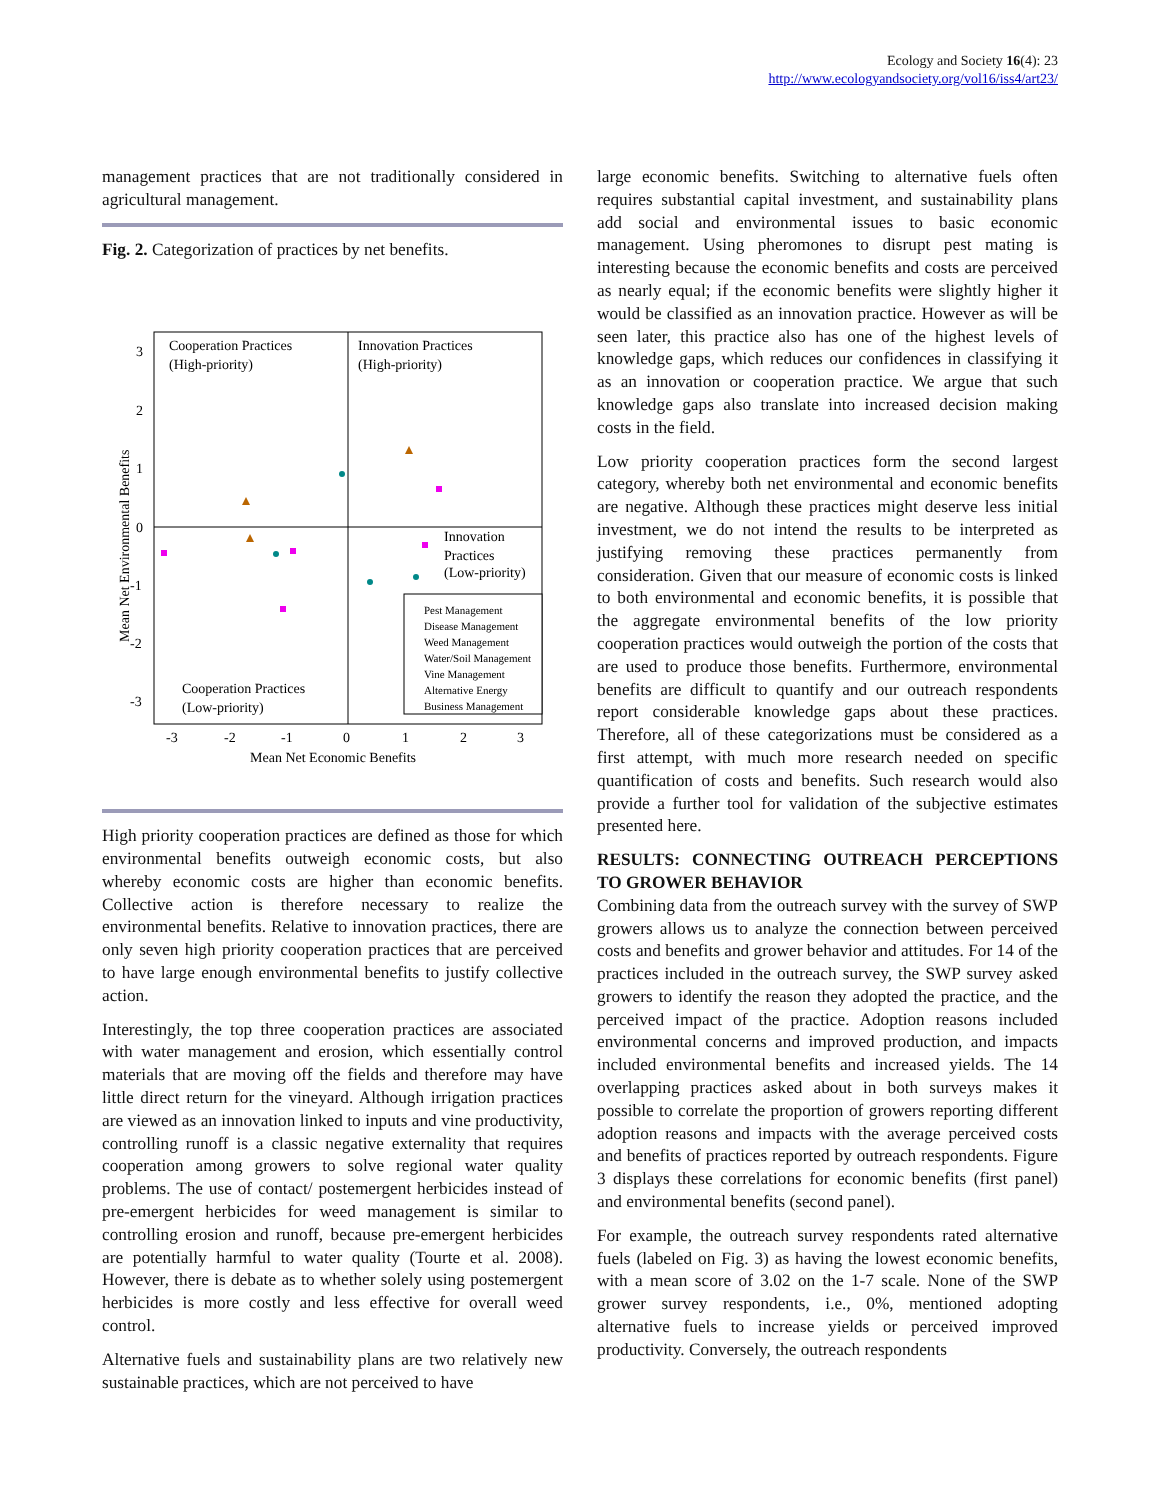Ecology and Society 16(4): 23
http://www.ecologyandsociety.org/vol16/iss4/art23/
management practices that are not traditionally considered in agricultural management.
Fig. 2. Categorization of practices by net benefits.
Cooperation Practices
(High-priority)
Innovation Practices
(High-priority)
Innovation
Practices
(Low-priority)
Cooperation Practices
(Low-priority)
Pest Management
Disease Management
Weed Management
Water/Soil Management
Vine Management
Alternative Energy
Business Management
3
2
1
0
-1
-2
-3
-3
-2
-1
0
1
2
3
Mean Net Economic Benefits
Mean Net Environmental Benefits
High priority cooperation practices are defined as those for which environmental benefits outweigh economic costs, but also whereby economic costs are higher than economic benefits. Collective action is therefore necessary to realize the environmental benefits. Relative to innovation practices, there are only seven high priority cooperation practices that are perceived to have large enough environmental benefits to justify collective action.
Interestingly, the top three cooperation practices are associated with water management and erosion, which essentially control materials that are moving off the fields and therefore may have little direct return for the vineyard. Although irrigation practices are viewed as an innovation linked to inputs and vine productivity, controlling runoff is a classic negative externality that requires cooperation among growers to solve regional water quality problems. The use of contact/ postemergent herbicides instead of pre-emergent herbicides for weed management is similar to controlling erosion and runoff, because pre-emergent herbicides are potentially harmful to water quality (Tourte et al. 2008). However, there is debate as to whether solely using postemergent herbicides is more costly and less effective for overall weed control.
Alternative fuels and sustainability plans are two relatively new sustainable practices, which are not perceived to have
large economic benefits. Switching to alternative fuels often requires substantial capital investment, and sustainability plans add social and environmental issues to basic economic management. Using pheromones to disrupt pest mating is interesting because the economic benefits and costs are perceived as nearly equal; if the economic benefits were slightly higher it would be classified as an innovation practice. However as will be seen later, this practice also has one of the highest levels of knowledge gaps, which reduces our confidences in classifying it as an innovation or cooperation practice. We argue that such knowledge gaps also translate into increased decision making costs in the field.
Low priority cooperation practices form the second largest category, whereby both net environmental and economic benefits are negative. Although these practices might deserve less initial investment, we do not intend the results to be interpreted as justifying removing these practices permanently from consideration. Given that our measure of economic costs is linked to both environmental and economic benefits, it is possible that the aggregate environmental benefits of the low priority cooperation practices would outweigh the portion of the costs that are used to produce those benefits. Furthermore, environmental benefits are difficult to quantify and our outreach respondents report considerable knowledge gaps about these practices. Therefore, all of these categorizations must be considered as a first attempt, with much more research needed on specific quantification of costs and benefits. Such research would also provide a further tool for validation of the subjective estimates presented here.
RESULTS: CONNECTING OUTREACH PERCEPTIONS TO GROWER BEHAVIOR
Combining data from the outreach survey with the survey of SWP growers allows us to analyze the connection between perceived costs and benefits and grower behavior and attitudes. For 14 of the practices included in the outreach survey, the SWP survey asked growers to identify the reason they adopted the practice, and the perceived impact of the practice. Adoption reasons included environmental concerns and improved production, and impacts included environmental benefits and increased yields. The 14 overlapping practices asked about in both surveys makes it possible to correlate the proportion of growers reporting different adoption reasons and impacts with the average perceived costs and benefits of practices reported by outreach respondents. Figure 3 displays these correlations for economic benefits (first panel) and environmental benefits (second panel).
For example, the outreach survey respondents rated alternative fuels (labeled on Fig. 3) as having the lowest economic benefits, with a mean score of 3.02 on the 1-7 scale. None of the SWP grower survey respondents, i.e., 0%, mentioned adopting alternative fuels to increase yields or perceived improved productivity. Conversely, the outreach respondents